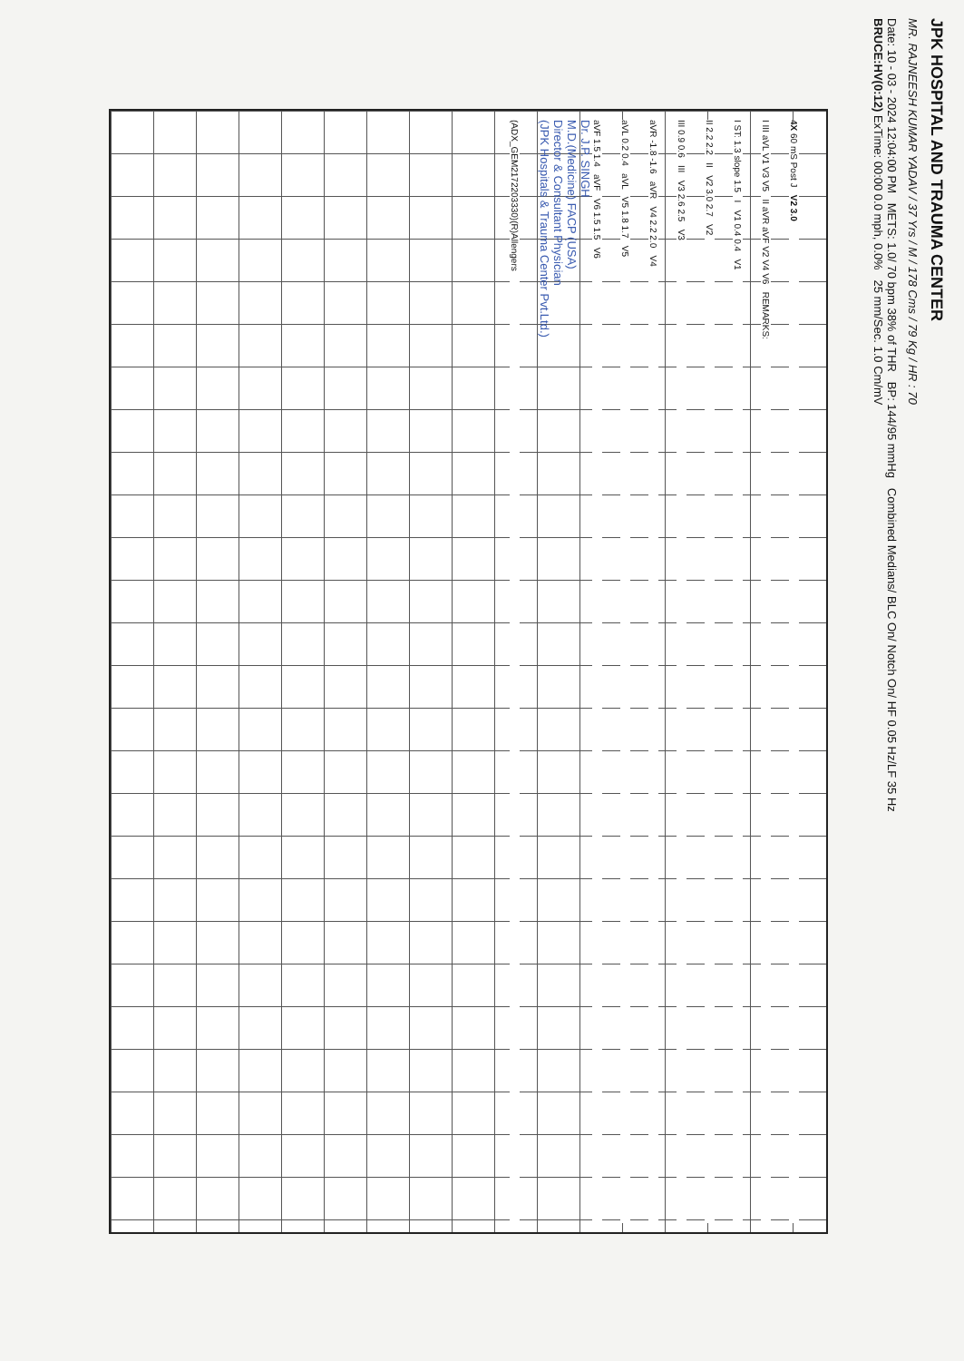JPK HOSPITAL AND TRAUMA CENTER
MR. RAJNEESH KUMAR YADAV / 37 Yrs / M / 178 Cms / 79 Kg / HR : 70
Date: 10 - 03 - 2024 12:04:00 PM METS: 1.0/ 70 bpm 38% of THR BP: 144/95 mmHg Combined Medians/ BLC On/ Notch On/ HF 0.05 Hz/LF 35 Hz
BRUCE:HV(0:12) ExTime: 00:00 0.0 mph, 0.0% 25 mm/Sec. 1.0 Cm/mV
4X 60 mS Post J V2 3.0
I III aVL V1 V3 V5 II aVR aVF V2 V4 V6 REMARKS:
I ST: 1.3 slope 1.5 I V1 0.4 0.4 V1
II 2.2 2.2 II V2 3.0 2.7 V2
III 0.9 0.6 III V3 2.6 2.5 V3
aVR -1.8 -1.6 aVR V4 2.2 2.0 V4
aVL 0.2 0.4 aVL V5 1.8 1.7 V5
aVF 1.5 1.4 aVF V6 1.5 1.5 V6
Dr. J.P. SINGH
M.D.(Medicine) FACP (USA)
Director & Consultant Physician
(JPK Hospitals & Trauma Center Pvt.Ltd.)
(ADX_GEM2172203330)(R)Allengers